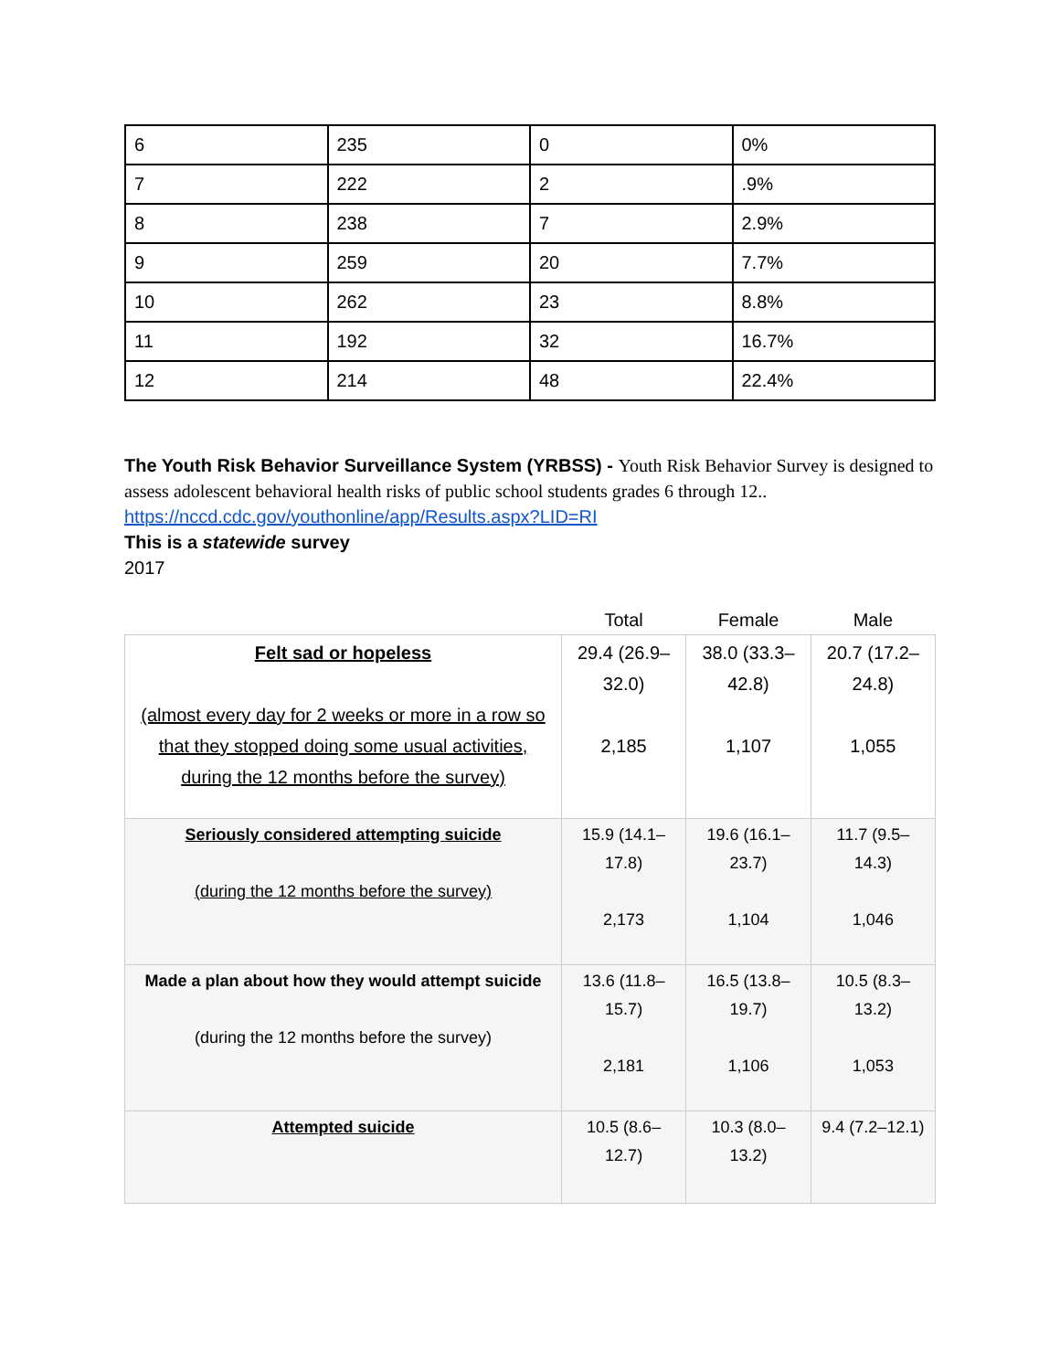| 6 | 235 | 0 | 0% |
| 7 | 222 | 2 | .9% |
| 8 | 238 | 7 | 2.9% |
| 9 | 259 | 20 | 7.7% |
| 10 | 262 | 23 | 8.8% |
| 11 | 192 | 32 | 16.7% |
| 12 | 214 | 48 | 22.4% |
The Youth Risk Behavior Surveillance System (YRBSS) - Youth Risk Behavior Survey is designed to assess adolescent behavioral health risks of public school students grades 6 through 12..
https://nccd.cdc.gov/youthonline/app/Results.aspx?LID=RI
This is a statewide survey
2017
| | Total | Female | Male |
| --- | --- | --- | --- |
| Felt sad or hopeless (almost every day for 2 weeks or more in a row so that they stopped doing some usual activities, during the 12 months before the survey) | 29.4 (26.9–32.0) 2,185 | 38.0 (33.3–42.8) 1,107 | 20.7 (17.2–24.8) 1,055 |
| Seriously considered attempting suicide (during the 12 months before the survey) | 15.9 (14.1–17.8) 2,173 | 19.6 (16.1–23.7) 1,104 | 11.7 (9.5–14.3) 1,046 |
| Made a plan about how they would attempt suicide (during the 12 months before the survey) | 13.6 (11.8–15.7) 2,181 | 16.5 (13.8–19.7) 1,106 | 10.5 (8.3–13.2) 1,053 |
| Attempted suicide | 10.5 (8.6–12.7) | 10.3 (8.0–13.2) | 9.4 (7.2–12.1) |